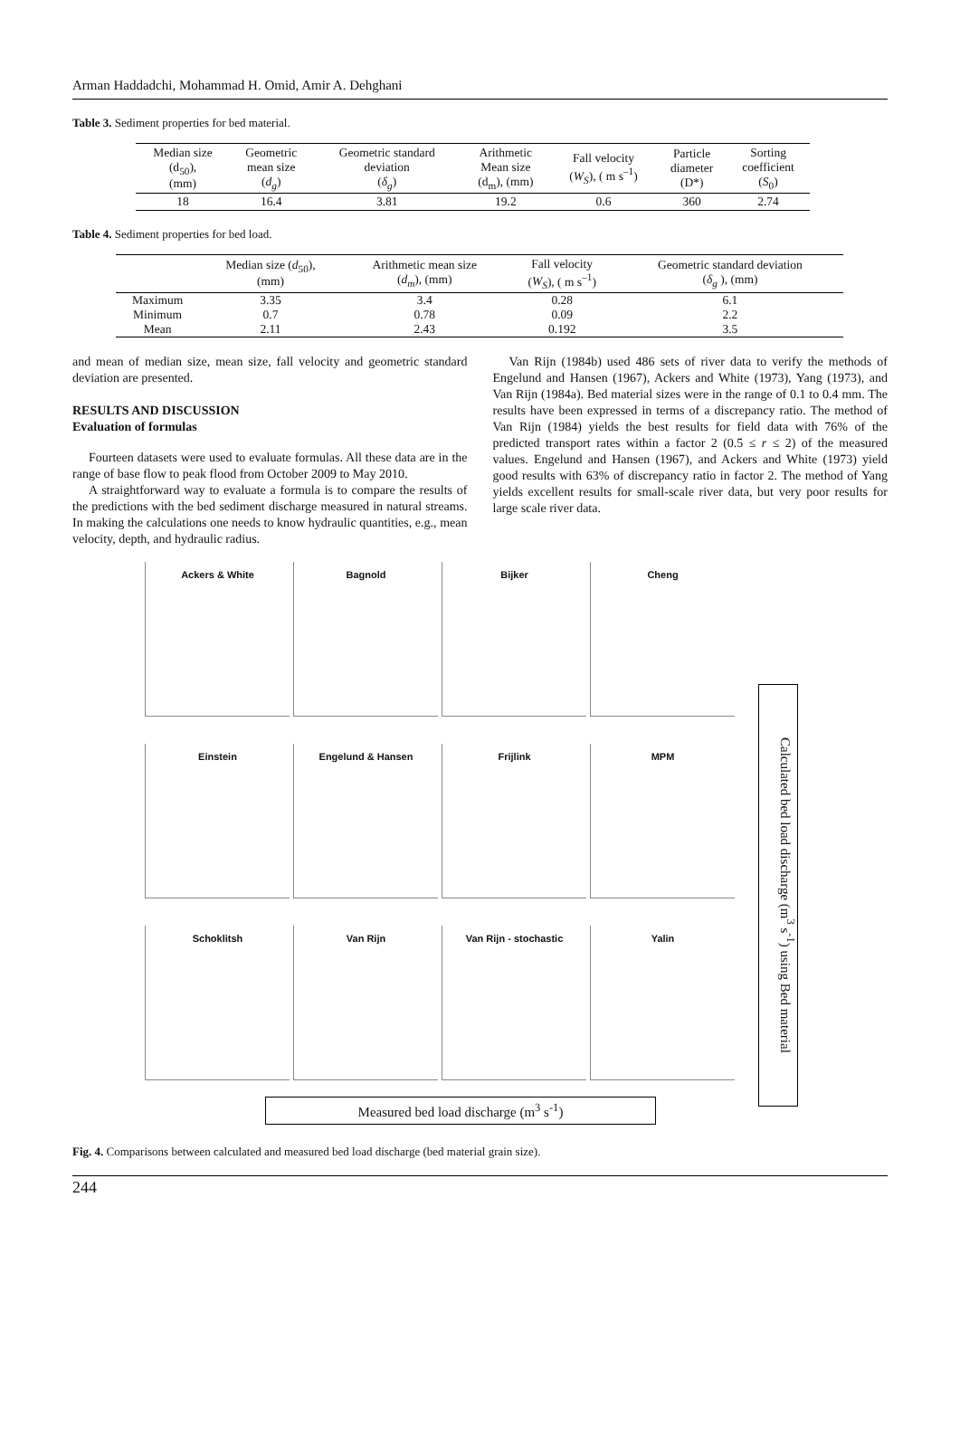Arman Haddadchi, Mohammad H. Omid, Amir A. Dehghani
Table 3. Sediment properties for bed material.
| Median size (d<sub>50</sub>), (mm) | Geometric mean size ( d<sub>g</sub> ) | Geometric standard deviation ( δ<sub>g</sub> ) | Arithmetic Mean size (d<sub>m</sub>), (mm) | Fall velocity ( W<sub>S</sub> ), ( m s<sup>–1</sup>) | Particle diameter (D*) | Sorting coefficient ( S<sub>0</sub>) |
| --- | --- | --- | --- | --- | --- | --- |
| 18 | 16.4 | 3.81 | 19.2 | 0.6 | 360 | 2.74 |
Table 4. Sediment properties for bed load.
| | Median size ( d<sub>50</sub>), (mm) | Arithmetic mean size ( d<sub>m</sub> ), (mm) | Fall velocity ( W<sub>S</sub> ), ( m s<sup>–1</sup>) | Geometric standard deviation ( δ<sub>g</sub> ), (mm) |
| --- | --- | --- | --- | --- |
| Maximum | 3.35 | 3.4 | 0.28 | 6.1 |
| Minimum | 0.7 | 0.78 | 0.09 | 2.2 |
| Mean | 2.11 | 2.43 | 0.192 | 3.5 |
and mean of median size, mean size, fall velocity and geometric standard deviation are presented.
RESULTS AND DISCUSSION
Evaluation of formulas
Fourteen datasets were used to evaluate formulas. All these data are in the range of base flow to peak flood from October 2009 to May 2010.
A straightforward way to evaluate a formula is to compare the results of the predictions with the bed sediment discharge measured in natural streams. In making the calculations one needs to know hydraulic quantities, e.g., mean velocity, depth, and hydraulic radius.
Van Rijn (1984b) used 486 sets of river data to verify the methods of Engelund and Hansen (1967), Ackers and White (1973), Yang (1973), and Van Rijn (1984a). Bed material sizes were in the range of 0.1 to 0.4 mm. The results have been expressed in terms of a discrepancy ratio. The method of Van Rijn (1984) yields the best results for field data with 76% of the predicted transport rates within a factor 2 (0.5 ≤ r ≤ 2) of the measured values. Engelund and Hansen (1967), and Ackers and White (1973) yield good results with 63% of discrepancy ratio in factor 2. The method of Yang yields excellent results for small-scale river data, but very poor results for large scale river data.
Ackers & White
Bagnold
Bijker
Cheng
Einstein
Engelund & Hansen
Frijlink
MPM
Schoklitsh
Van Rijn
Van Rijn - stochastic
Yalin
Calculated bed load discharge (m<sup>3</sup> s<sup>-1</sup>) using Bed material
Measured bed load discharge (m<sup>3</sup> s<sup>-1</sup>)
Fig. 4. Comparisons between calculated and measured bed load discharge (bed material grain size).
244